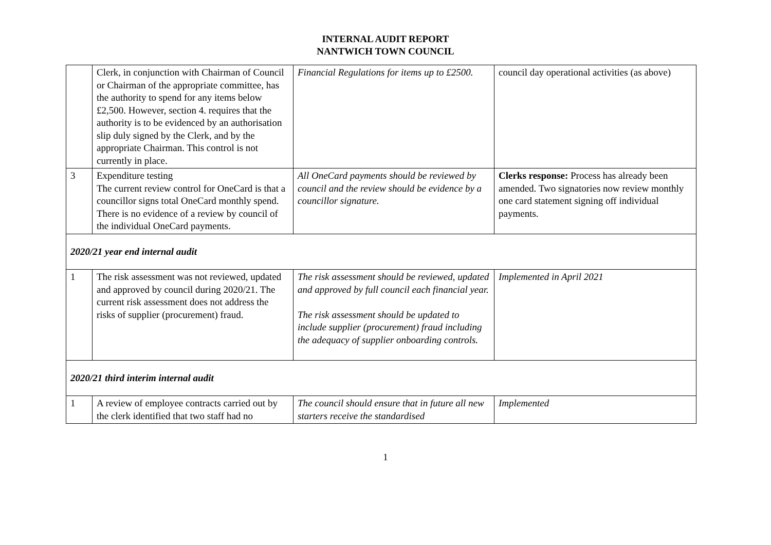INTERNAL AUDIT REPORT
NANTWICH TOWN COUNCIL
| | Clerk, in conjunction with Chairman of Council or Chairman of the appropriate committee, has the authority to spend for any items below £2,500. However, section 4. requires that the authority is to be evidenced by an authorisation slip duly signed by the Clerk, and by the appropriate Chairman. This control is not currently in place. | Financial Regulations for items up to £2500. | council day operational activities (as above) |
| 3 | Expenditure testing The current review control for OneCard is that a councillor signs total OneCard monthly spend. There is no evidence of a review by council of the individual OneCard payments. | All OneCard payments should be reviewed by council and the review should be evidence by a councillor signature. | Clerks response: Process has already been amended. Two signatories now review monthly one card statement signing off individual payments. |
| 2020/21 year end internal audit | | | |
| 1 | The risk assessment was not reviewed, updated and approved by council during 2020/21. The current risk assessment does not address the risks of supplier (procurement) fraud. | The risk assessment should be reviewed, updated and approved by full council each financial year. The risk assessment should be updated to include supplier (procurement) fraud including the adequacy of supplier onboarding controls. | Implemented in April 2021 |
| 2020/21 third interim internal audit | | | |
| 1 | A review of employee contracts carried out by the clerk identified that two staff had no | The council should ensure that in future all new starters receive the standardised | Implemented |
1